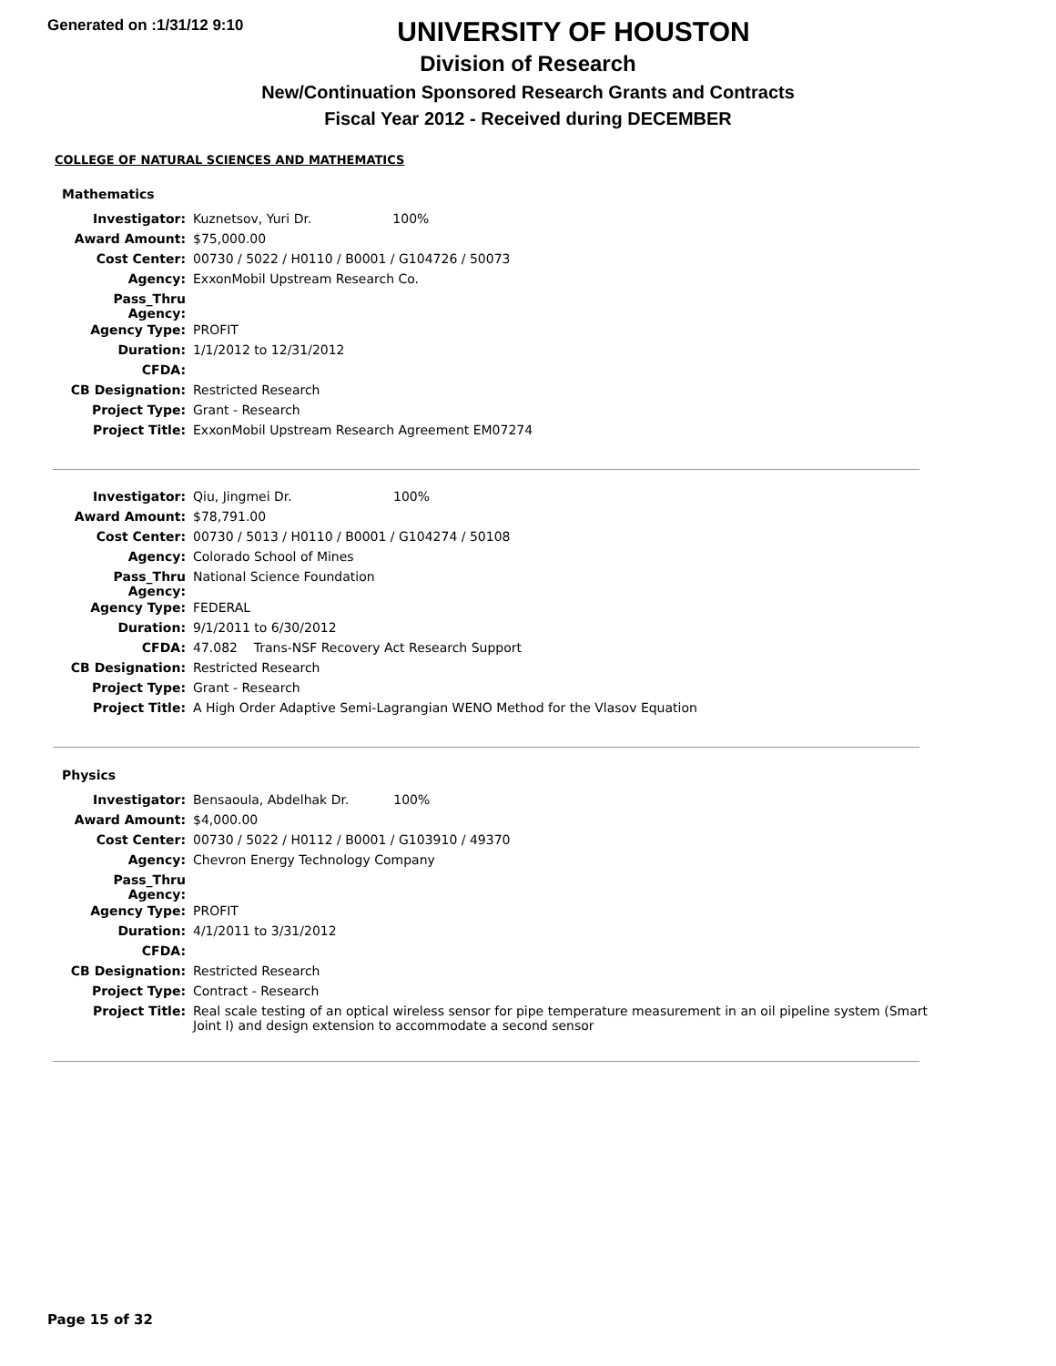Generated on :1/31/12 9:10
UNIVERSITY OF HOUSTON
Division of Research
New/Continuation Sponsored Research Grants and Contracts
Fiscal Year 2012 - Received during DECEMBER
COLLEGE OF NATURAL SCIENCES AND MATHEMATICS
Mathematics
| Investigator: | Kuznetsov, Yuri Dr. 100% |
| Award Amount: | $75,000.00 |
| Cost Center: | 00730 / 5022 / H0110 / B0001 / G104726 / 50073 |
| Agency: | ExxonMobil Upstream Research Co. |
| Pass_Thru Agency: | |
| Agency Type: | PROFIT |
| Duration: | 1/1/2012 to 12/31/2012 |
| CFDA: | |
| CB Designation: | Restricted Research |
| Project Type: | Grant - Research |
| Project Title: | ExxonMobil Upstream Research Agreement EM07274 |
| Investigator: | Qiu, Jingmei Dr. 100% |
| Award Amount: | $78,791.00 |
| Cost Center: | 00730 / 5013 / H0110 / B0001 / G104274 / 50108 |
| Agency: | Colorado School of Mines |
| Pass_Thru Agency: | National Science Foundation |
| Agency Type: | FEDERAL |
| Duration: | 9/1/2011 to 6/30/2012 |
| CFDA: | 47.082 Trans-NSF Recovery Act Research Support |
| CB Designation: | Restricted Research |
| Project Type: | Grant - Research |
| Project Title: | A High Order Adaptive Semi-Lagrangian WENO Method for the Vlasov Equation |
Physics
| Investigator: | Bensaoula, Abdelhak Dr. 100% |
| Award Amount: | $4,000.00 |
| Cost Center: | 00730 / 5022 / H0112 / B0001 / G103910 / 49370 |
| Agency: | Chevron Energy Technology Company |
| Pass_Thru Agency: | |
| Agency Type: | PROFIT |
| Duration: | 4/1/2011 to 3/31/2012 |
| CFDA: | |
| CB Designation: | Restricted Research |
| Project Type: | Contract - Research |
| Project Title: | Real scale testing of an optical wireless sensor for pipe temperature measurement in an oil pipeline system (Smart Joint I) and design extension to accommodate a second sensor |
Page 15 of 32